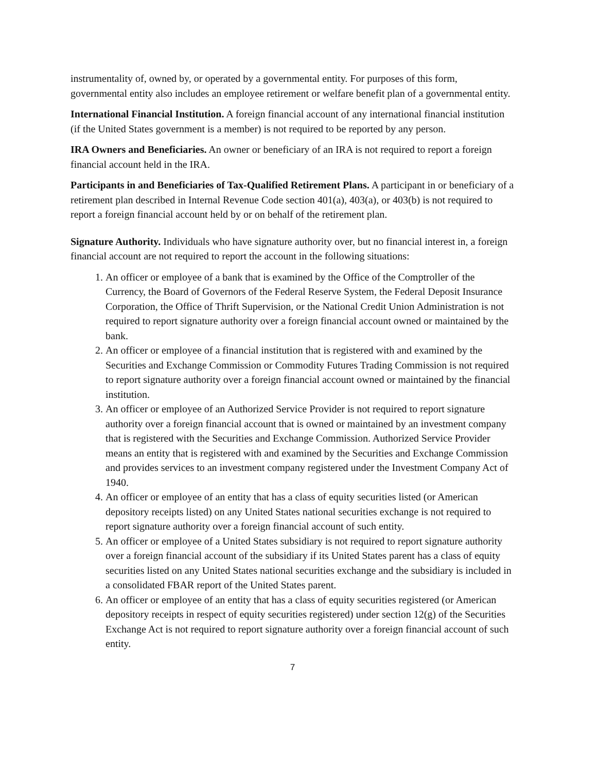instrumentality of, owned by, or operated by a governmental entity. For purposes of this form, governmental entity also includes an employee retirement or welfare benefit plan of a governmental entity.
International Financial Institution. A foreign financial account of any international financial institution (if the United States government is a member) is not required to be reported by any person.
IRA Owners and Beneficiaries. An owner or beneficiary of an IRA is not required to report a foreign financial account held in the IRA.
Participants in and Beneficiaries of Tax-Qualified Retirement Plans. A participant in or beneficiary of a retirement plan described in Internal Revenue Code section 401(a), 403(a), or 403(b) is not required to report a foreign financial account held by or on behalf of the retirement plan.
Signature Authority. Individuals who have signature authority over, but no financial interest in, a foreign financial account are not required to report the account in the following situations:
1. An officer or employee of a bank that is examined by the Office of the Comptroller of the Currency, the Board of Governors of the Federal Reserve System, the Federal Deposit Insurance Corporation, the Office of Thrift Supervision, or the National Credit Union Administration is not required to report signature authority over a foreign financial account owned or maintained by the bank.
2. An officer or employee of a financial institution that is registered with and examined by the Securities and Exchange Commission or Commodity Futures Trading Commission is not required to report signature authority over a foreign financial account owned or maintained by the financial institution.
3. An officer or employee of an Authorized Service Provider is not required to report signature authority over a foreign financial account that is owned or maintained by an investment company that is registered with the Securities and Exchange Commission. Authorized Service Provider means an entity that is registered with and examined by the Securities and Exchange Commission and provides services to an investment company registered under the Investment Company Act of 1940.
4. An officer or employee of an entity that has a class of equity securities listed (or American depository receipts listed) on any United States national securities exchange is not required to report signature authority over a foreign financial account of such entity.
5. An officer or employee of a United States subsidiary is not required to report signature authority over a foreign financial account of the subsidiary if its United States parent has a class of equity securities listed on any United States national securities exchange and the subsidiary is included in a consolidated FBAR report of the United States parent.
6. An officer or employee of an entity that has a class of equity securities registered (or American depository receipts in respect of equity securities registered) under section 12(g) of the Securities Exchange Act is not required to report signature authority over a foreign financial account of such entity.
7